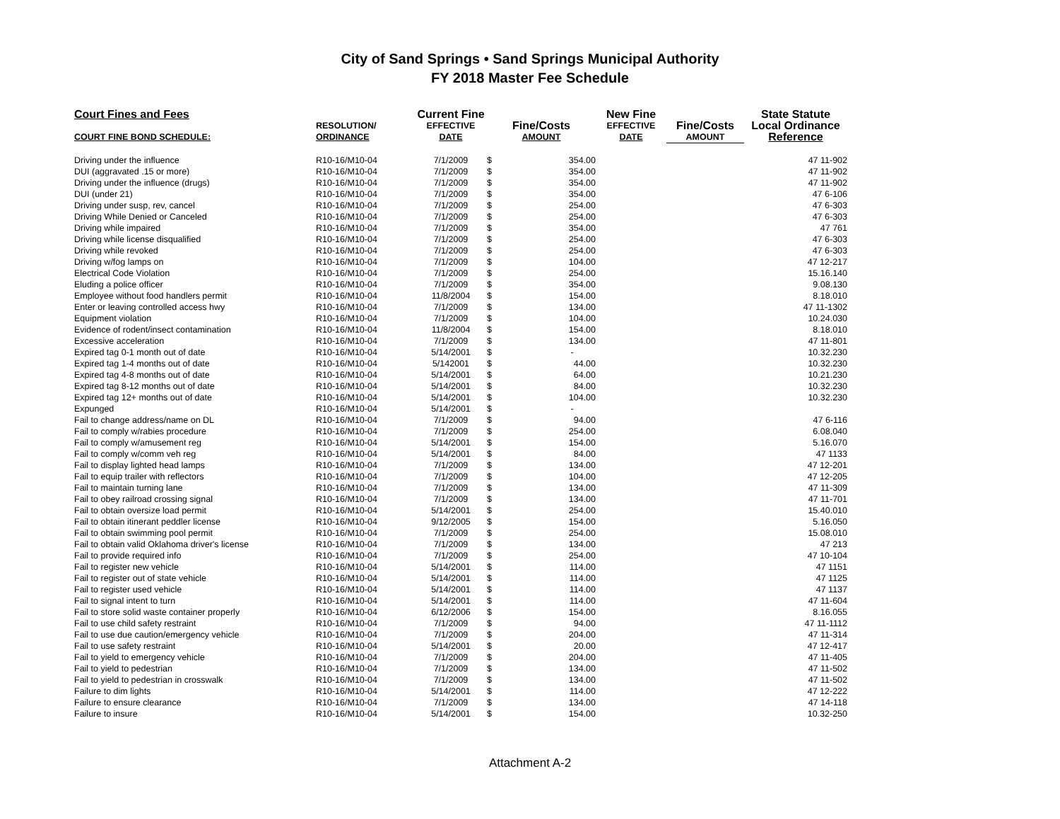City of Sand Springs • Sand Springs Municipal Authority
FY 2018 Master Fee Schedule
| Court Fines and Fees | | Current Fine | | | New Fine | | State Statute |
| --- | --- | --- | --- | --- | --- | --- | --- |
| | RESOLUTION/ | EFFECTIVE | Fine/Costs | | EFFECTIVE | Fine/Costs | Local Ordinance |
| COURT FINE BOND SCHEDULE: | ORDINANCE | DATE | AMOUNT | | DATE | AMOUNT | Reference |
| Driving under the influence | R10-16/M10-04 | 7/1/2009 | $ | 354.00 | | | 47 11-902 |
| DUI (aggravated .15 or more) | R10-16/M10-04 | 7/1/2009 | $ | 354.00 | | | 47 11-902 |
| Driving under the influence (drugs) | R10-16/M10-04 | 7/1/2009 | $ | 354.00 | | | 47 11-902 |
| DUI (under 21) | R10-16/M10-04 | 7/1/2009 | $ | 354.00 | | | 47 6-106 |
| Driving under susp, rev, cancel | R10-16/M10-04 | 7/1/2009 | $ | 254.00 | | | 47 6-303 |
| Driving While Denied or Canceled | R10-16/M10-04 | 7/1/2009 | $ | 254.00 | | | 47 6-303 |
| Driving while impaired | R10-16/M10-04 | 7/1/2009 | $ | 354.00 | | | 47 761 |
| Driving while license disqualified | R10-16/M10-04 | 7/1/2009 | $ | 254.00 | | | 47 6-303 |
| Driving while revoked | R10-16/M10-04 | 7/1/2009 | $ | 254.00 | | | 47 6-303 |
| Driving w/fog lamps on | R10-16/M10-04 | 7/1/2009 | $ | 104.00 | | | 47 12-217 |
| Electrical Code Violation | R10-16/M10-04 | 7/1/2009 | $ | 254.00 | | | 15.16.140 |
| Eluding a police officer | R10-16/M10-04 | 7/1/2009 | $ | 354.00 | | | 9.08.130 |
| Employee without food handlers permit | R10-16/M10-04 | 11/8/2004 | $ | 154.00 | | | 8.18.010 |
| Enter or leaving controlled access hwy | R10-16/M10-04 | 7/1/2009 | $ | 134.00 | | | 47 11-1302 |
| Equipment violation | R10-16/M10-04 | 7/1/2009 | $ | 104.00 | | | 10.24.030 |
| Evidence of rodent/insect contamination | R10-16/M10-04 | 11/8/2004 | $ | 154.00 | | | 8.18.010 |
| Excessive acceleration | R10-16/M10-04 | 7/1/2009 | $ | 134.00 | | | 47 11-801 |
| Expired tag 0-1 month out of date | R10-16/M10-04 | 5/14/2001 | $ | - | | | 10.32.230 |
| Expired tag 1-4 months out of date | R10-16/M10-04 | 5/142001 | $ | 44.00 | | | 10.32.230 |
| Expired tag 4-8 months out of date | R10-16/M10-04 | 5/14/2001 | $ | 64.00 | | | 10.21.230 |
| Expired tag 8-12 months out of date | R10-16/M10-04 | 5/14/2001 | $ | 84.00 | | | 10.32.230 |
| Expired tag 12+ months out of date | R10-16/M10-04 | 5/14/2001 | $ | 104.00 | | | 10.32.230 |
| Expunged | R10-16/M10-04 | 5/14/2001 | $ | - | | | |
| Fail to change address/name on DL | R10-16/M10-04 | 7/1/2009 | $ | 94.00 | | | 47 6-116 |
| Fail to comply w/rabies procedure | R10-16/M10-04 | 7/1/2009 | $ | 254.00 | | | 6.08.040 |
| Fail to comply w/amusement reg | R10-16/M10-04 | 5/14/2001 | $ | 154.00 | | | 5.16.070 |
| Fail to comply w/comm veh reg | R10-16/M10-04 | 5/14/2001 | $ | 84.00 | | | 47 1133 |
| Fail to display lighted head lamps | R10-16/M10-04 | 7/1/2009 | $ | 134.00 | | | 47 12-201 |
| Fail to equip trailer with reflectors | R10-16/M10-04 | 7/1/2009 | $ | 104.00 | | | 47 12-205 |
| Fail to maintain turning lane | R10-16/M10-04 | 7/1/2009 | $ | 134.00 | | | 47 11-309 |
| Fail to obey railroad crossing signal | R10-16/M10-04 | 7/1/2009 | $ | 134.00 | | | 47 11-701 |
| Fail to obtain oversize load permit | R10-16/M10-04 | 5/14/2001 | $ | 254.00 | | | 15.40.010 |
| Fail to obtain itinerant peddler license | R10-16/M10-04 | 9/12/2005 | $ | 154.00 | | | 5.16.050 |
| Fail to obtain swimming pool permit | R10-16/M10-04 | 7/1/2009 | $ | 254.00 | | | 15.08.010 |
| Fail to obtain valid Oklahoma driver's license | R10-16/M10-04 | 7/1/2009 | $ | 134.00 | | | 47 213 |
| Fail to provide required info | R10-16/M10-04 | 7/1/2009 | $ | 254.00 | | | 47 10-104 |
| Fail to register new vehicle | R10-16/M10-04 | 5/14/2001 | $ | 114.00 | | | 47 1151 |
| Fail to register out of state vehicle | R10-16/M10-04 | 5/14/2001 | $ | 114.00 | | | 47 1125 |
| Fail to register used vehicle | R10-16/M10-04 | 5/14/2001 | $ | 114.00 | | | 47 1137 |
| Fail to signal intent to turn | R10-16/M10-04 | 5/14/2001 | $ | 114.00 | | | 47 11-604 |
| Fail to store solid waste container properly | R10-16/M10-04 | 6/12/2006 | $ | 154.00 | | | 8.16.055 |
| Fail to use child safety restraint | R10-16/M10-04 | 7/1/2009 | $ | 94.00 | | | 47 11-1112 |
| Fail to use due caution/emergency vehicle | R10-16/M10-04 | 7/1/2009 | $ | 204.00 | | | 47 11-314 |
| Fail to use safety restraint | R10-16/M10-04 | 5/14/2001 | $ | 20.00 | | | 47 12-417 |
| Fail to yield to emergency vehicle | R10-16/M10-04 | 7/1/2009 | $ | 204.00 | | | 47 11-405 |
| Fail to yield to pedestrian | R10-16/M10-04 | 7/1/2009 | $ | 134.00 | | | 47 11-502 |
| Fail to yield to pedestrian in crosswalk | R10-16/M10-04 | 7/1/2009 | $ | 134.00 | | | 47 11-502 |
| Failure to dim lights | R10-16/M10-04 | 5/14/2001 | $ | 114.00 | | | 47 12-222 |
| Failure to ensure clearance | R10-16/M10-04 | 7/1/2009 | $ | 134.00 | | | 47 14-118 |
| Failure to insure | R10-16/M10-04 | 5/14/2001 | $ | 154.00 | | | 10.32-250 |
Attachment A-2